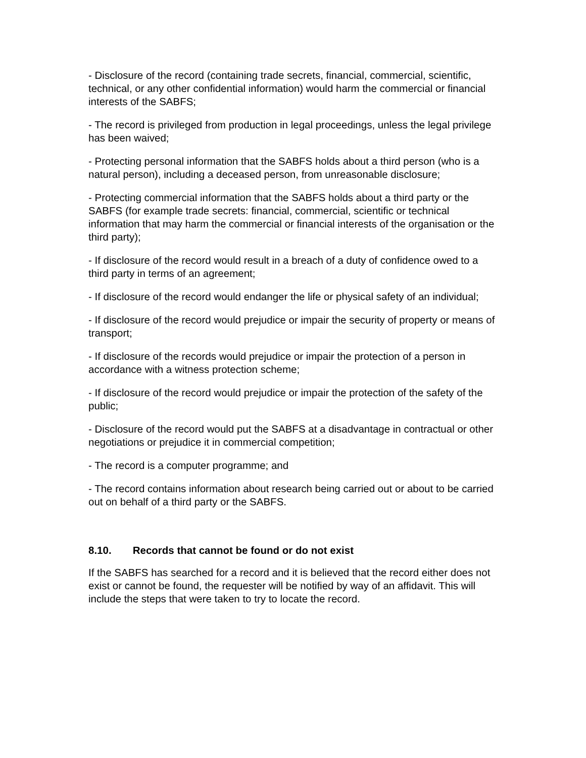- Disclosure of the record (containing trade secrets, financial, commercial, scientific, technical, or any other confidential information) would harm the commercial or financial interests of the SABFS;
- The record is privileged from production in legal proceedings, unless the legal privilege has been waived;
- Protecting personal information that the SABFS holds about a third person (who is a natural person), including a deceased person, from unreasonable disclosure;
- Protecting commercial information that the SABFS holds about a third party or the SABFS (for example trade secrets: financial, commercial, scientific or technical information that may harm the commercial or financial interests of the organisation or the third party);
- If disclosure of the record would result in a breach of a duty of confidence owed to a third party in terms of an agreement;
- If disclosure of the record would endanger the life or physical safety of an individual;
- If disclosure of the record would prejudice or impair the security of property or means of transport;
- If disclosure of the records would prejudice or impair the protection of a person in accordance with a witness protection scheme;
- If disclosure of the record would prejudice or impair the protection of the safety of the public;
- Disclosure of the record would put the SABFS at a disadvantage in contractual or other negotiations or prejudice it in commercial competition;
- The record is a computer programme; and
- The record contains information about research being carried out or about to be carried out on behalf of a third party or the SABFS.
8.10. Records that cannot be found or do not exist
If the SABFS has searched for a record and it is believed that the record either does not exist or cannot be found, the requester will be notified by way of an affidavit. This will include the steps that were taken to try to locate the record.